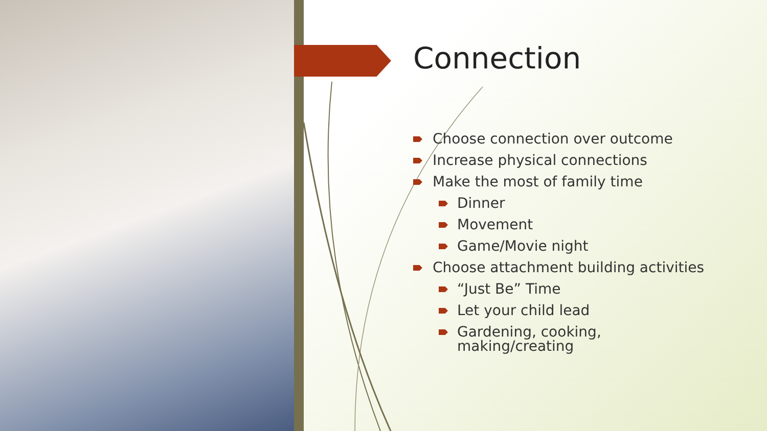Connection
Choose connection over outcome
Increase physical connections
Make the most of family time
Dinner
Movement
Game/Movie night
Choose attachment building activities
“Just Be” Time
Let your child lead
Gardening, cooking,
making/creating